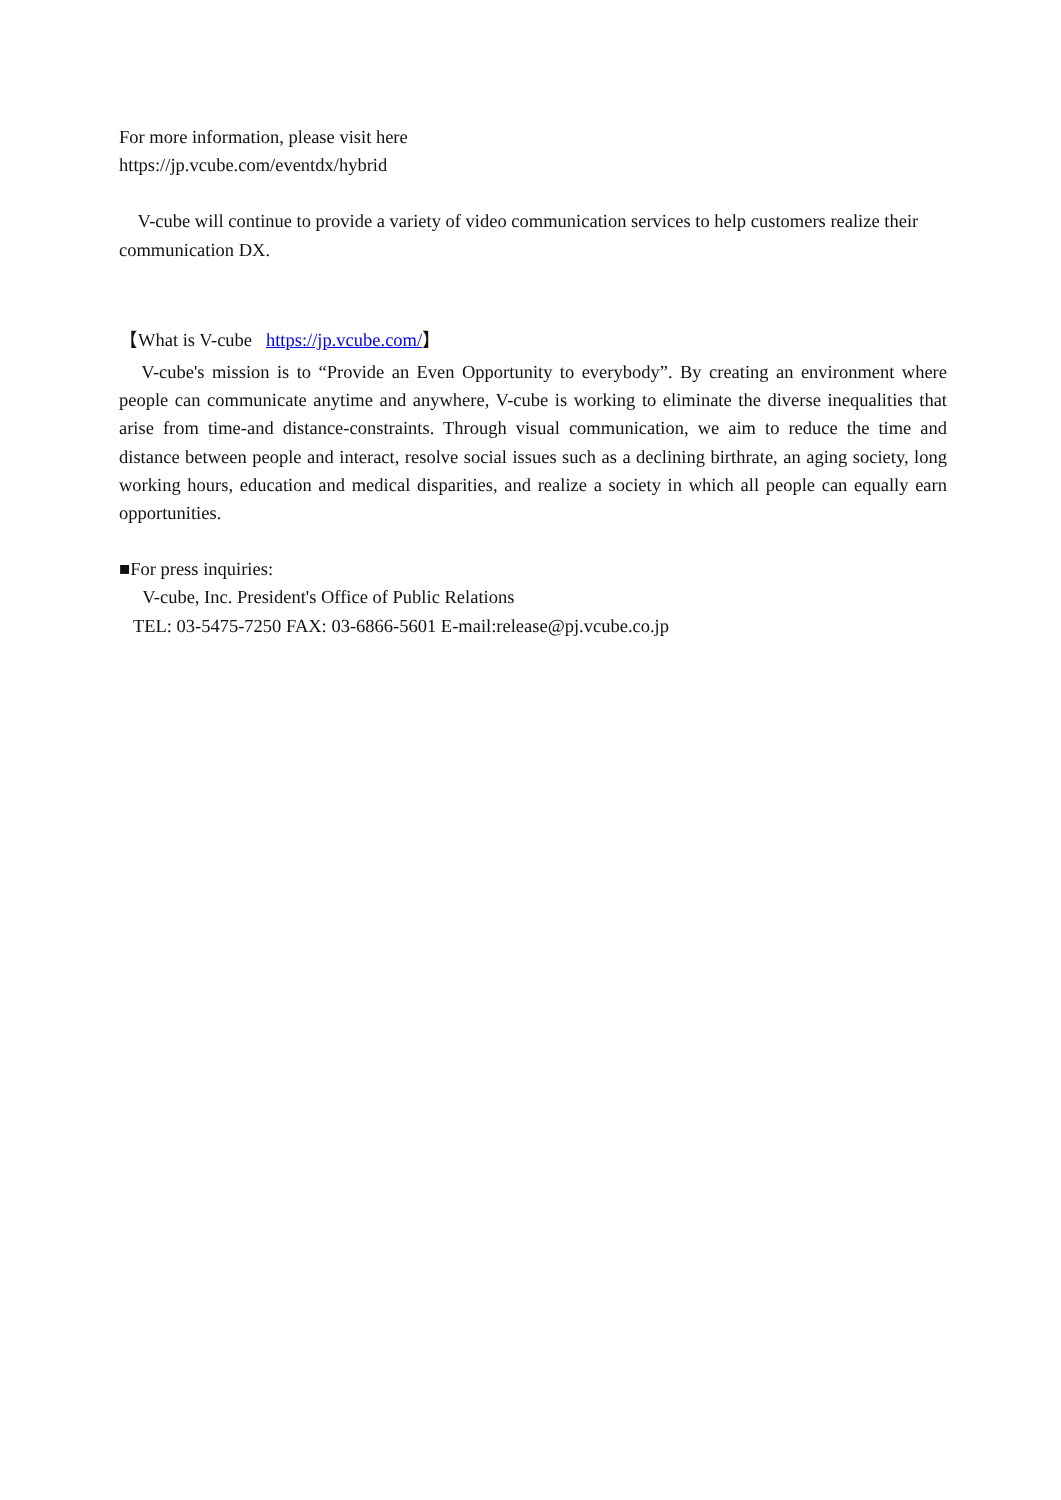For more information, please visit here
https://jp.vcube.com/eventdx/hybrid
V-cube will continue to provide a variety of video communication services to help customers realize their communication DX.
【What is V-cube https://jp.vcube.com/】
V-cube's mission is to “Provide an Even Opportunity to everybody”. By creating an environment where people can communicate anytime and anywhere, V-cube is working to eliminate the diverse inequalities that arise from time-and distance-constraints. Through visual communication, we aim to reduce the time and distance between people and interact, resolve social issues such as a declining birthrate, an aging society, long working hours, education and medical disparities, and realize a society in which all people can equally earn opportunities.
■For press inquiries:
V-cube, Inc. President's Office of Public Relations
TEL: 03-5475-7250 FAX: 03-6866-5601 E-mail:release@pj.vcube.co.jp